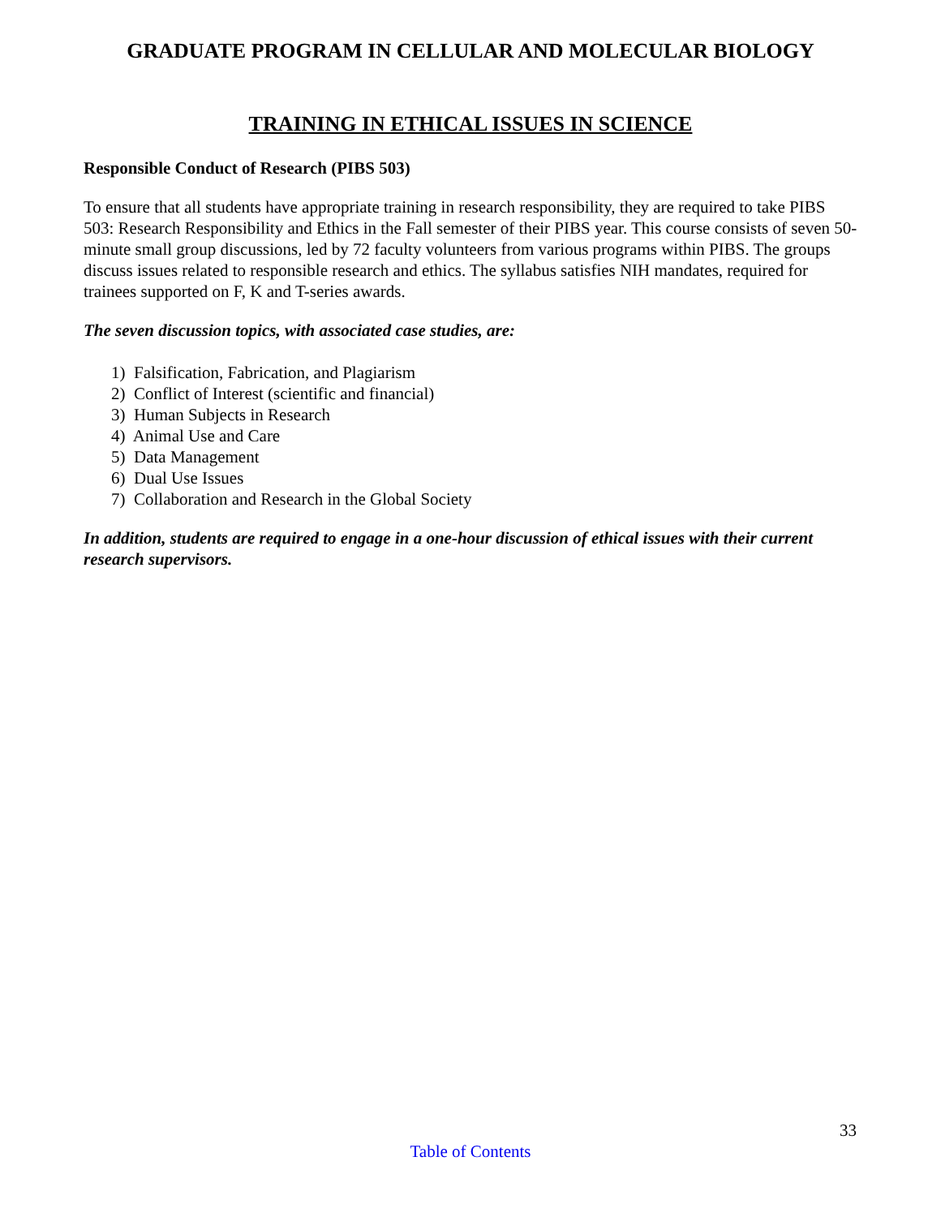GRADUATE PROGRAM IN CELLULAR AND MOLECULAR BIOLOGY
TRAINING IN ETHICAL ISSUES IN SCIENCE
Responsible Conduct of Research (PIBS 503)
To ensure that all students have appropriate training in research responsibility, they are required to take PIBS 503: Research Responsibility and Ethics in the Fall semester of their PIBS year. This course consists of seven 50-minute small group discussions, led by 72 faculty volunteers from various programs within PIBS. The groups discuss issues related to responsible research and ethics. The syllabus satisfies NIH mandates, required for trainees supported on F, K and T-series awards.
The seven discussion topics, with associated case studies, are:
1) Falsification, Fabrication, and Plagiarism
2) Conflict of Interest (scientific and financial)
3) Human Subjects in Research
4) Animal Use and Care
5) Data Management
6) Dual Use Issues
7) Collaboration and Research in the Global Society
In addition, students are required to engage in a one-hour discussion of ethical issues with their current research supervisors.
33
Table of Contents